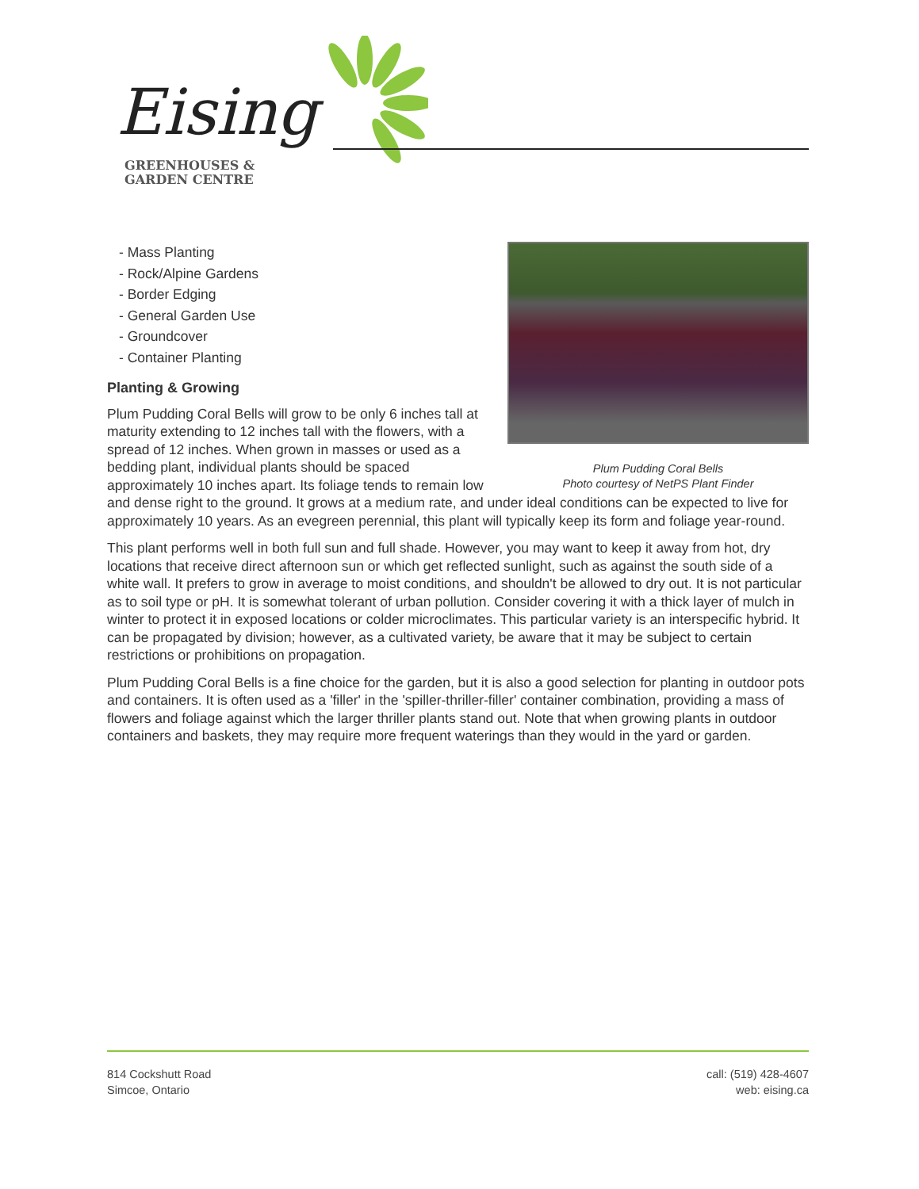Eising
GREENHOUSES &
GARDEN CENTRE
Plum Pudding Coral Bells
Photo courtesy of NetPS Plant Finder
- Mass Planting
- Rock/Alpine Gardens
- Border Edging
- General Garden Use
- Groundcover
- Container Planting
Planting & Growing
Plum Pudding Coral Bells will grow to be only 6 inches tall at maturity extending to 12 inches tall with the flowers, with a spread of 12 inches. When grown in masses or used as a bedding plant, individual plants should be spaced approximately 10 inches apart. Its foliage tends to remain low and dense right to the ground. It grows at a medium rate, and under ideal conditions can be expected to live for approximately 10 years. As an evegreen perennial, this plant will typically keep its form and foliage year-round.
This plant performs well in both full sun and full shade. However, you may want to keep it away from hot, dry locations that receive direct afternoon sun or which get reflected sunlight, such as against the south side of a white wall. It prefers to grow in average to moist conditions, and shouldn't be allowed to dry out. It is not particular as to soil type or pH. It is somewhat tolerant of urban pollution. Consider covering it with a thick layer of mulch in winter to protect it in exposed locations or colder microclimates. This particular variety is an interspecific hybrid. It can be propagated by division; however, as a cultivated variety, be aware that it may be subject to certain restrictions or prohibitions on propagation.
Plum Pudding Coral Bells is a fine choice for the garden, but it is also a good selection for planting in outdoor pots and containers. It is often used as a 'filler' in the 'spiller-thriller-filler' container combination, providing a mass of flowers and foliage against which the larger thriller plants stand out. Note that when growing plants in outdoor containers and baskets, they may require more frequent waterings than they would in the yard or garden.
814 Cockshutt Road
Simcoe, Ontario
call: (519) 428-4607
web: eising.ca